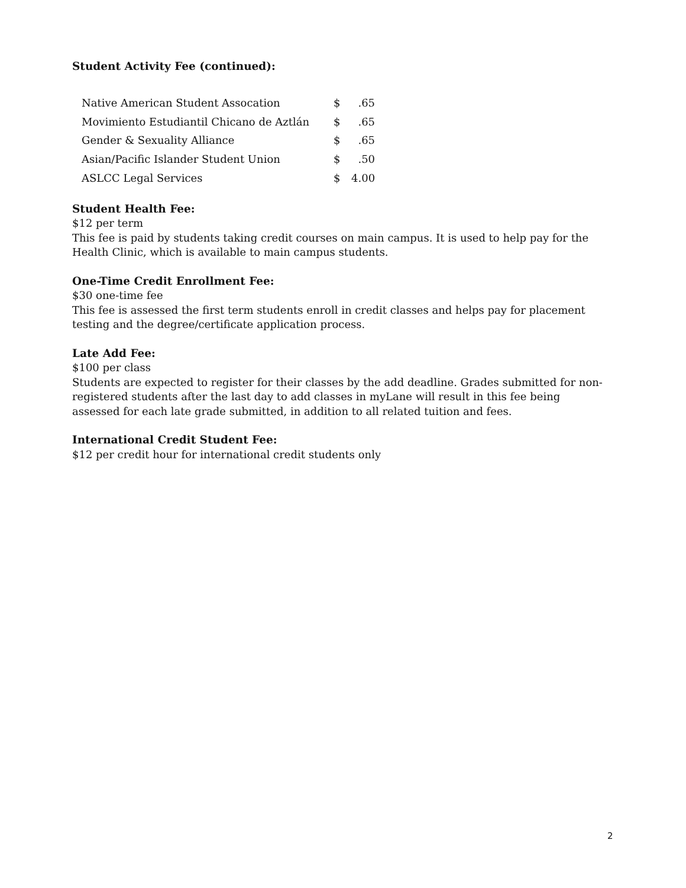Student Activity Fee (continued):
| Native American Student Assocation | $ | .65 |
| Movimiento Estudiantil Chicano de Aztlán | $ | .65 |
| Gender & Sexuality Alliance | $ | .65 |
| Asian/Pacific Islander Student Union | $ | .50 |
| ASLCC Legal Services | $ | 4.00 |
Student Health Fee:
$12 per term
This fee is paid by students taking credit courses on main campus. It is used to help pay for the Health Clinic, which is available to main campus students.
One-Time Credit Enrollment Fee:
$30 one-time fee
This fee is assessed the first term students enroll in credit classes and helps pay for placement testing and the degree/certificate application process.
Late Add Fee:
$100 per class
Students are expected to register for their classes by the add deadline. Grades submitted for non-registered students after the last day to add classes in myLane will result in this fee being assessed for each late grade submitted, in addition to all related tuition and fees.
International Credit Student Fee:
$12 per credit hour for international credit students only
2